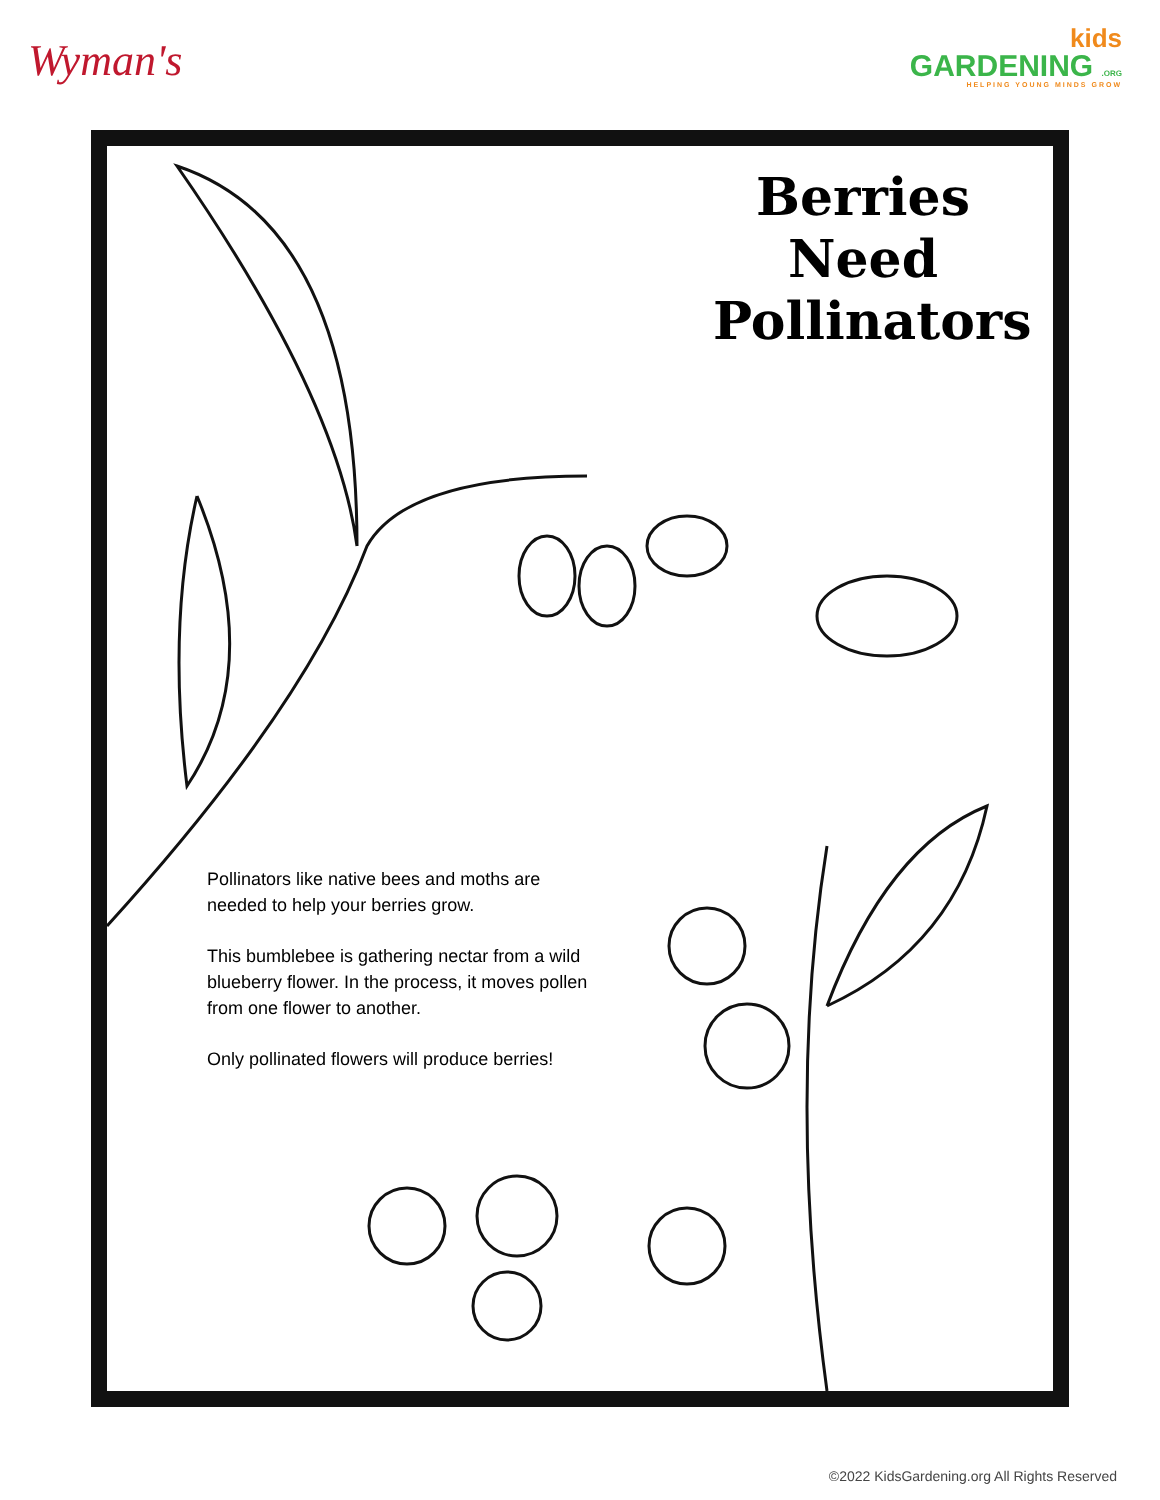Wyman's
kids
GARDENING .ORG
HELPING YOUNG MINDS GROW
Berries Need Pollinators
Pollinators like native bees and moths are needed to help your berries grow.
This bumblebee is gathering nectar from a wild blueberry flower. In the process, it moves pollen from one flower to another.
Only pollinated flowers will produce berries!
©2022 KidsGardening.org All Rights Reserved